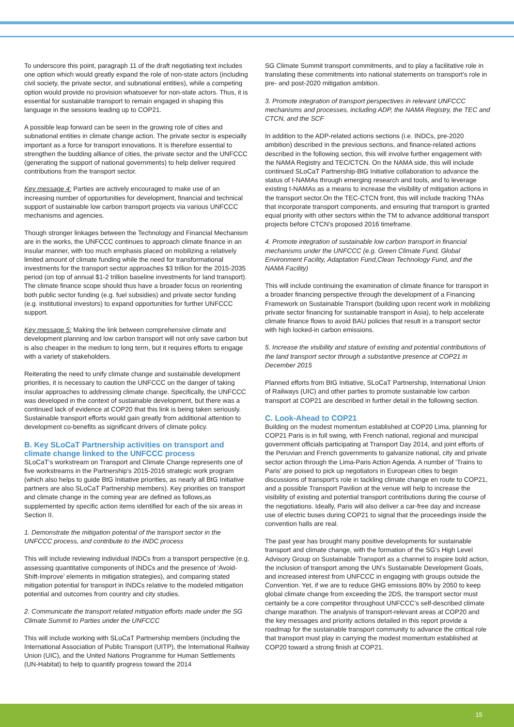To underscore this point, paragraph 11 of the draft negotiating text includes one option which would greatly expand the role of non-state actors (including civil society, the private sector, and subnational entities), while a competing option would provide no provision whatsoever for non-state actors. Thus, it is essential for sustainable transport to remain engaged in shaping this language in the sessions leading up to COP21.
A possible leap forward can be seen in the growing role of cities and subnational entities in climate change action. The private sector is especially important as a force for transport innovations. It is therefore essential to strengthen the budding alliance of cities, the private sector and the UNFCCC (generating the support of national governments) to help deliver required contributions from the transport sector.
Key message 4: Parties are actively encouraged to make use of an increasing number of opportunities for development, financial and technical support of sustainable low carbon transport projects via various UNFCCC mechanisms and agencies.
Though stronger linkages between the Technology and Financial Mechanism are in the works, the UNFCCC continues to approach climate finance in an insular manner, with too much emphasis placed on mobilizing a relatively limited amount of climate funding while the need for transformational investments for the transport sector approaches $3 trillion for the 2015-2035 period (on top of annual $1-2 trillion baseline investments for land transport). The climate finance scope should thus have a broader focus on reorienting both public sector funding (e.g. fuel subsidies) and private sector funding (e.g. institutional investors) to expand opportunities for further UNFCCC support.
Key message 5: Making the link between comprehensive climate and development planning and low carbon transport will not only save carbon but is also cheaper in the medium to long term, but it requires efforts to engage with a variety of stakeholders.
Reiterating the need to unify climate change and sustainable development priorities, it is necessary to caution the UNFCCC on the danger of taking insular approaches to addressing climate change. Specifically, the UNFCCC was developed in the context of sustainable development, but there was a continued lack of evidence at COP20 that this link is being taken seriously. Sustainable transport efforts would gain greatly from additional attention to development co-benefits as significant drivers of climate policy.
B. Key SLoCaT Partnership activities on transport and climate change linked to the UNFCCC process
SLoCaT’s workstream on Transport and Climate Change represents one of five workstreams in the Partnership’s 2015-2016 strategic work program (which also helps to guide BtG Initiative priorities, as nearly all BtG Initiative partners are also SLoCaT Partnership members). Key priorities on transport and climate change in the coming year are defined as follows,as supplemented by specific action items identified for each of the six areas in Section II.
1. Demonstrate the mitigation potential of the transport sector in the UNFCCC process, and contribute to the INDC process
This will include reviewing individual INDCs from a transport perspective (e.g. assessing quantitative components of INDCs and the presence of ‘Avoid-Shift-Improve’ elements in mitigation strategies), and comparing stated mitigation potential for transport in INDCs relative to the modeled mitigation potential and outcomes from country and city studies.
2. Communicate the transport related mitigation efforts made under the SG Climate Summit to Parties under the UNFCCC
This will include working with SLoCaT Partnership members (including the International Association of Public Transport (UITP), the International Railway Union (UIC), and the United Nations Programme for Human Settlements (UN-Habitat) to help to quantify progress toward the 2014
SG Climate Summit transport commitments, and to play a facilitative role in translating these commitments into national statements on transport’s role in pre- and post-2020 mitigation ambition.
3. Promote integration of transport perspectives in relevant UNFCCC mechanisms and processes, including ADP, the NAMA Registry, the TEC and CTCN, and the SCF
In addition to the ADP-related actions sections (i.e. INDCs, pre-2020 ambition) described in the previous sections, and finance-related actions described in the following section, this will involve further engagement with the NAMA Registry and TEC/CTCN. On the NAMA side, this will include continued SLoCaT Partnership-BtG Initiative collaboration to advance the status of t-NAMAs through emerging research and tools, and to leverage existing t-NAMAs as a means to increase the visibility of mitigation actions in the transport sector.On the TEC-CTCN front, this will include tracking TNAs that incorporate transport components, and ensuring that transport is granted equal priority with other sectors within the TM to advance additional transport projects before CTCN’s proposed 2016 timeframe.
4. Promote integration of sustainable low carbon transport in financial mechanisms under the UNFCCC (e.g. Green Climate Fund, Global Environment Facility, Adaptation Fund,Clean Technology Fund, and the NAMA Facility)
This will include continuing the examination of climate finance for transport in a broader financing perspective through the development of a Financing Framework on Sustainable Transport (building upon recent work in mobilizing private sector financing for sustainable transport in Asia), to help accelerate climate finance flows to avoid BAU policies that result in a transport sector with high locked-in carbon emissions.
5. Increase the visibility and stature of existing and potential contributions of the land transport sector through a substantive presence at COP21 in December 2015
Planned efforts from BtG Initiative, SLoCaT Partnership, International Union of Railways (UIC) and other parties to promote sustainable low carbon transport at COP21 are described in further detail in the following section.
C. Look-Ahead to COP21
Building on the modest momentum established at COP20 Lima, planning for COP21 Paris is in full swing, with French national, regional and municipal government officials participating at Transport Day 2014, and joint efforts of the Peruvian and French governments to galvanize national, city and private sector action through the Lima-Paris Action Agenda. A number of ‘Trains to Paris’ are poised to pick up negotiators in European cities to begin discussions of transport’s role in tackling climate change en route to COP21, and a possible Transport Pavilion at the venue will help to increase the visibility of existing and potential transport contributions during the course of the negotiations. Ideally, Paris will also deliver a car-free day and increase use of electric buses during COP21 to signal that the proceedings inside the convention halls are real.
The past year has brought many positive developments for sustainable transport and climate change, with the formation of the SG’s High Level Advisory Group on Sustainable Transport as a channel to inspire bold action, the inclusion of transport among the UN’s Sustainable Development Goals, and increased interest from UNFCCC in engaging with groups outside the Convention. Yet, if we are to reduce GHG emissions 80% by 2050 to keep global climate change from exceeding the 2DS, the transport sector must certainly be a core competitor throughout UNFCCC’s self-described climate change marathon. The analysis of transport-relevant areas at COP20 and the key messages and priority actions detailed in this report provide a roadmap for the sustainable transport community to advance the critical role that transport must play in carrying the modest momentum established at COP20 toward a strong finish at COP21.
15